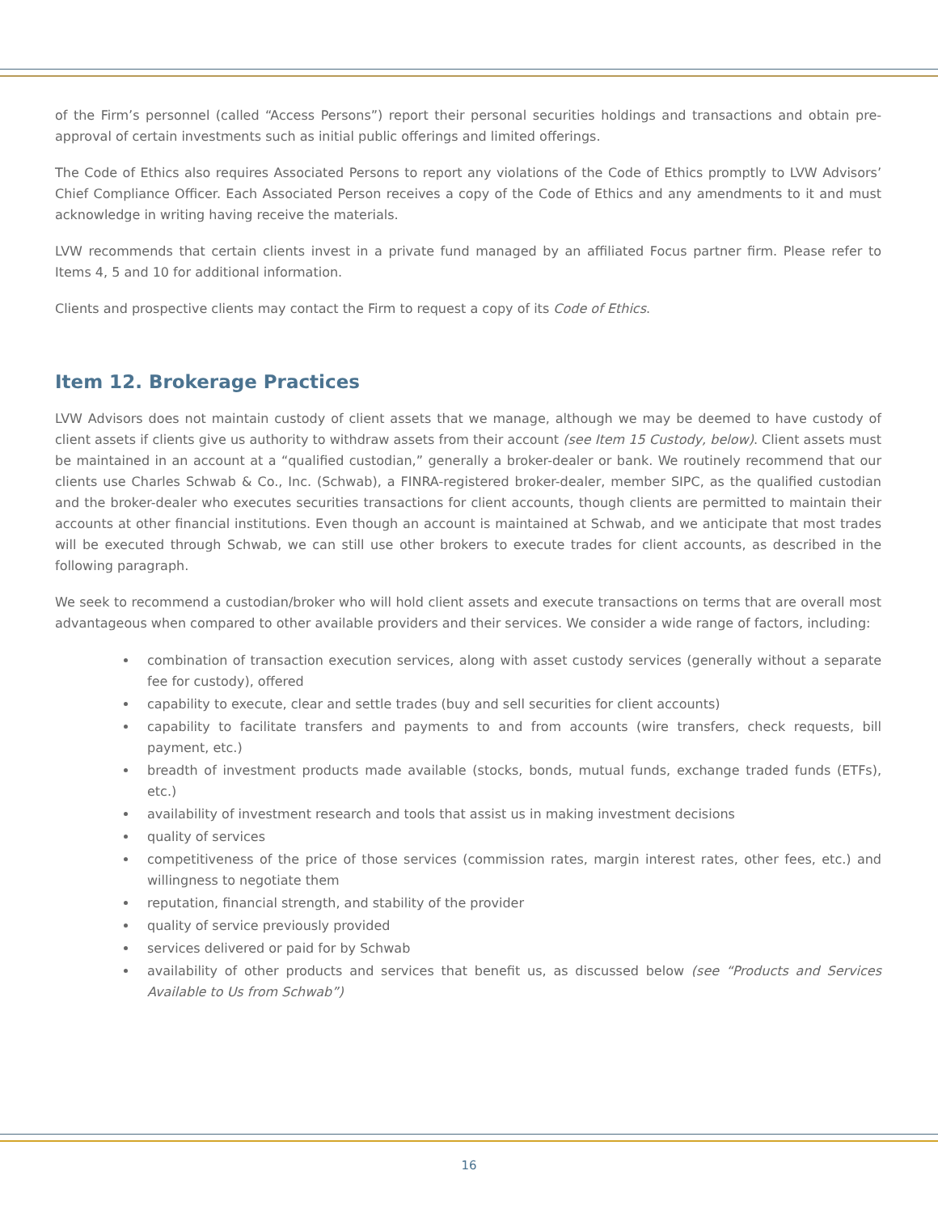of the Firm’s personnel (called “Access Persons”) report their personal securities holdings and transactions and obtain pre-approval of certain investments such as initial public offerings and limited offerings.
The Code of Ethics also requires Associated Persons to report any violations of the Code of Ethics promptly to LVW Advisors’ Chief Compliance Officer. Each Associated Person receives a copy of the Code of Ethics and any amendments to it and must acknowledge in writing having receive the materials.
LVW recommends that certain clients invest in a private fund managed by an affiliated Focus partner firm. Please refer to Items 4, 5 and 10 for additional information.
Clients and prospective clients may contact the Firm to request a copy of its Code of Ethics.
Item 12. Brokerage Practices
LVW Advisors does not maintain custody of client assets that we manage, although we may be deemed to have custody of client assets if clients give us authority to withdraw assets from their account (see Item 15 Custody, below). Client assets must be maintained in an account at a “qualified custodian,” generally a broker-dealer or bank. We routinely recommend that our clients use Charles Schwab & Co., Inc. (Schwab), a FINRA-registered broker-dealer, member SIPC, as the qualified custodian and the broker-dealer who executes securities transactions for client accounts, though clients are permitted to maintain their accounts at other financial institutions. Even though an account is maintained at Schwab, and we anticipate that most trades will be executed through Schwab, we can still use other brokers to execute trades for client accounts, as described in the following paragraph.
We seek to recommend a custodian/broker who will hold client assets and execute transactions on terms that are overall most advantageous when compared to other available providers and their services. We consider a wide range of factors, including:
combination of transaction execution services, along with asset custody services (generally without a separate fee for custody), offered
capability to execute, clear and settle trades (buy and sell securities for client accounts)
capability to facilitate transfers and payments to and from accounts (wire transfers, check requests, bill payment, etc.)
breadth of investment products made available (stocks, bonds, mutual funds, exchange traded funds (ETFs), etc.)
availability of investment research and tools that assist us in making investment decisions
quality of services
competitiveness of the price of those services (commission rates, margin interest rates, other fees, etc.) and willingness to negotiate them
reputation, financial strength, and stability of the provider
quality of service previously provided
services delivered or paid for by Schwab
availability of other products and services that benefit us, as discussed below (see “Products and Services Available to Us from Schwab”)
16